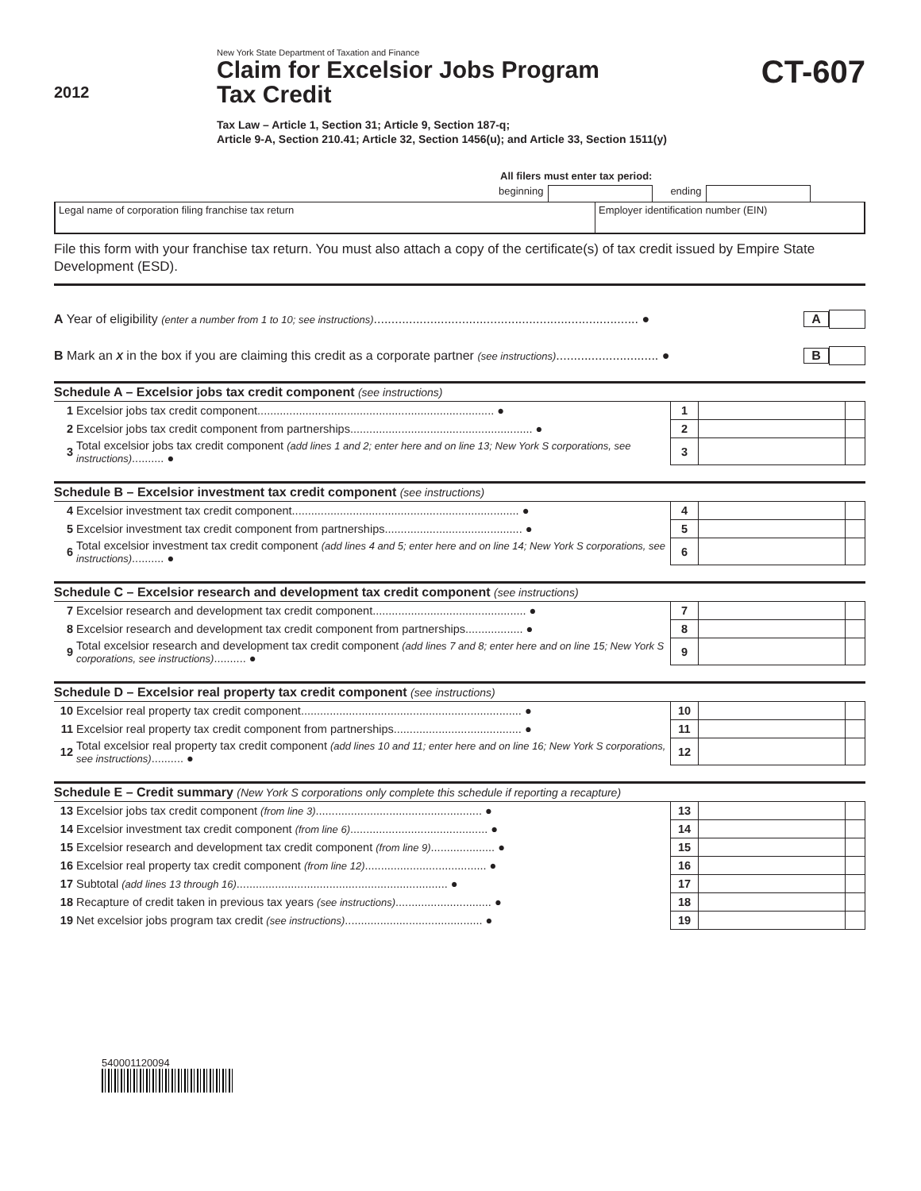2012
New York State Department of Taxation and Finance
Claim for Excelsior Jobs Program
Tax Credit
Tax Law – Article 1, Section 31; Article 9, Section 187-q;
Article 9-A, Section 210.41; Article 32, Section 1456(u); and Article 33, Section 1511(y)
CT-607
All filers must enter tax period:
beginning ending
Legal name of corporation filing franchise tax return
Employer identification number (EIN)
File this form with your franchise tax return. You must also attach a copy of the certificate(s) of tax credit issued by Empire State Development (ESD).
A Year of eligibility (enter a number from 1 to 10; see instructions)........................................................................... ●
A
B Mark an X in the box if you are claiming this credit as a corporate partner (see instructions)............................. ●
B
| Schedule A – Excelsior jobs tax credit component (see instructions) | | | | |
| --- | --- | --- | --- | --- |
| 1 | Excelsior jobs tax credit component.......................................................................... ● | 1 | | |
| 2 | Excelsior jobs tax credit component from partnerships......................................................... ● | 2 | | |
| 3 | Total excelsior jobs tax credit component (add lines 1 and 2; enter here and on line 13; New York S corporations, see instructions) .......... ● | 3 | | |
| Schedule B – Excelsior investment tax credit component (see instructions) | | | | |
| --- | --- | --- | --- | --- |
| 4 | Excelsior investment tax credit component....................................................................... ● | 4 | | |
| 5 | Excelsior investment tax credit component from partnerships........................................... ● | 5 | | |
| 6 | Total excelsior investment tax credit component (add lines 4 and 5; enter here and on line 14; New York S corporations, see instructions) .......... ● | 6 | | |
| Schedule C – Excelsior research and development tax credit component (see instructions) | | | | |
| --- | --- | --- | --- | --- |
| 7 | Excelsior research and development tax credit component................................................ ● | 7 | | |
| 8 | Excelsior research and development tax credit component from partnerships.................. ● | 8 | | |
| 9 | Total excelsior research and development tax credit component (add lines 7 and 8; enter here and on line 15; New York S corporations, see instructions) .......... ● | 9 | | |
| Schedule D – Excelsior real property tax credit component (see instructions) | | | | |
| --- | --- | --- | --- | --- |
| 10 | Excelsior real property tax credit component..................................................................... ● | 10 | | |
| 11 | Excelsior real property tax credit component from partnerships........................................ ● | 11 | | |
| 12 | Total excelsior real property tax credit component (add lines 10 and 11; enter here and on line 16; New York S corporations, see instructions) .......... ● | 12 | | |
| Schedule E – Credit summary (New York S corporations only complete this schedule if reporting a recapture) | | | | |
| --- | --- | --- | --- | --- |
| 13 | Excelsior jobs tax credit component (from line 3) .................................................... ● | 13 | | |
| 14 | Excelsior investment tax credit component (from line 6) ........................................... ● | 14 | | |
| 15 | Excelsior research and development tax credit component (from line 9) .................... ● | 15 | | |
| 16 | Excelsior real property tax credit component (from line 12) ...................................... ● | 16 | | |
| 17 | Subtotal (add lines 13 through 16) .................................................................. ● | 17 | | |
| 18 | Recapture of credit taken in previous tax years (see instructions) .............................. ● | 18 | | |
| 19 | Net excelsior jobs program tax credit (see instructions) ........................................... ● | 19 | | |
540001120094